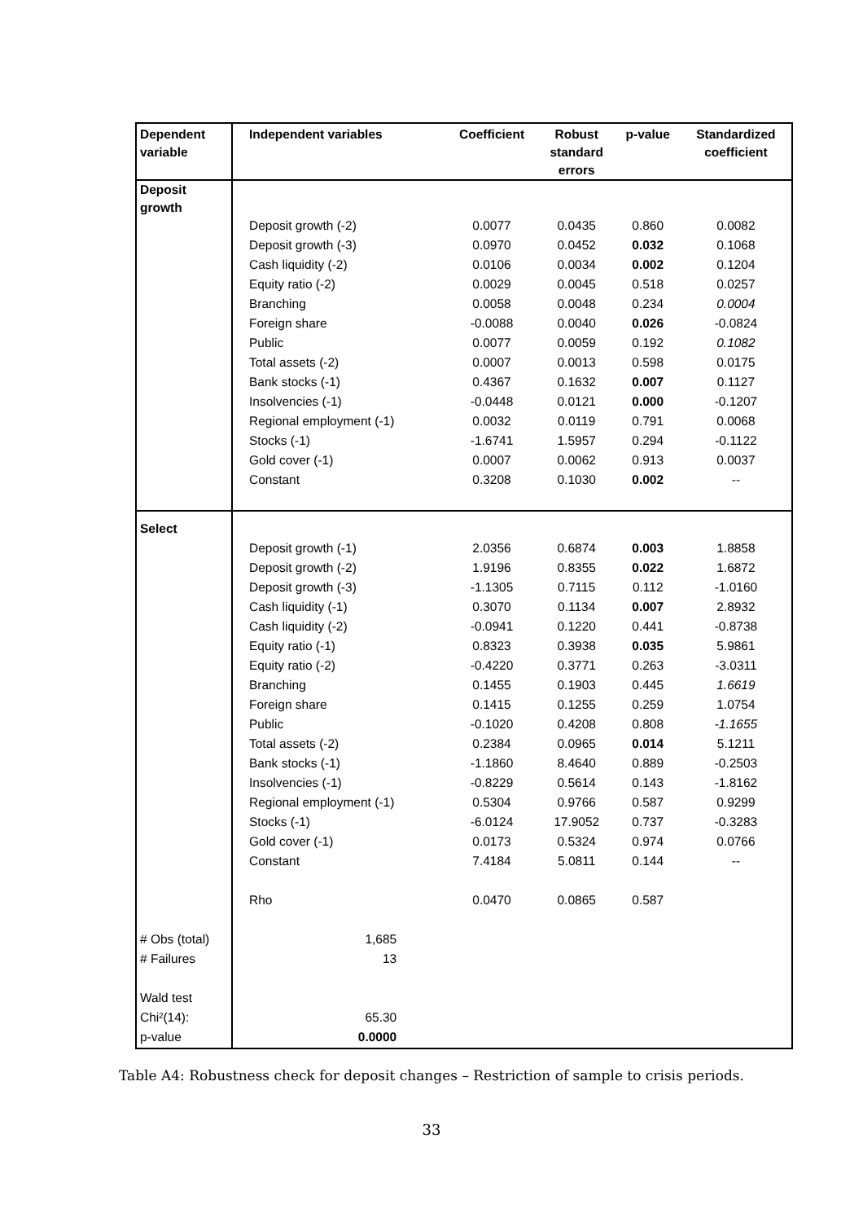| Dependent variable | Independent variables | Coefficient | Robust standard errors | p-value | Standardized coefficient |
| --- | --- | --- | --- | --- | --- |
| Deposit growth | | | | | |
| | Deposit growth (-2) | 0.0077 | 0.0435 | 0.860 | 0.0082 |
| | Deposit growth (-3) | 0.0970 | 0.0452 | 0.032 | 0.1068 |
| | Cash liquidity (-2) | 0.0106 | 0.0034 | 0.002 | 0.1204 |
| | Equity ratio (-2) | 0.0029 | 0.0045 | 0.518 | 0.0257 |
| | Branching | 0.0058 | 0.0048 | 0.234 | 0.0004 |
| | Foreign share | -0.0088 | 0.0040 | 0.026 | -0.0824 |
| | Public | 0.0077 | 0.0059 | 0.192 | 0.1082 |
| | Total assets (-2) | 0.0007 | 0.0013 | 0.598 | 0.0175 |
| | Bank stocks (-1) | 0.4367 | 0.1632 | 0.007 | 0.1127 |
| | Insolvencies (-1) | -0.0448 | 0.0121 | 0.000 | -0.1207 |
| | Regional employment (-1) | 0.0032 | 0.0119 | 0.791 | 0.0068 |
| | Stocks (-1) | -1.6741 | 1.5957 | 0.294 | -0.1122 |
| | Gold cover (-1) | 0.0007 | 0.0062 | 0.913 | 0.0037 |
| | Constant | 0.3208 | 0.1030 | 0.002 | -- |
| Select | | | | | |
| | Deposit growth (-1) | 2.0356 | 0.6874 | 0.003 | 1.8858 |
| | Deposit growth (-2) | 1.9196 | 0.8355 | 0.022 | 1.6872 |
| | Deposit growth (-3) | -1.1305 | 0.7115 | 0.112 | -1.0160 |
| | Cash liquidity (-1) | 0.3070 | 0.1134 | 0.007 | 2.8932 |
| | Cash liquidity (-2) | -0.0941 | 0.1220 | 0.441 | -0.8738 |
| | Equity ratio (-1) | 0.8323 | 0.3938 | 0.035 | 5.9861 |
| | Equity ratio (-2) | -0.4220 | 0.3771 | 0.263 | -3.0311 |
| | Branching | 0.1455 | 0.1903 | 0.445 | 1.6619 |
| | Foreign share | 0.1415 | 0.1255 | 0.259 | 1.0754 |
| | Public | -0.1020 | 0.4208 | 0.808 | -1.1655 |
| | Total assets (-2) | 0.2384 | 0.0965 | 0.014 | 5.1211 |
| | Bank stocks (-1) | -1.1860 | 8.4640 | 0.889 | -0.2503 |
| | Insolvencies (-1) | -0.8229 | 0.5614 | 0.143 | -1.8162 |
| | Regional employment (-1) | 0.5304 | 0.9766 | 0.587 | 0.9299 |
| | Stocks (-1) | -6.0124 | 17.9052 | 0.737 | -0.3283 |
| | Gold cover (-1) | 0.0173 | 0.5324 | 0.974 | 0.0766 |
| | Constant | 7.4184 | 5.0811 | 0.144 | -- |
| | Rho | 0.0470 | 0.0865 | 0.587 | |
| # Obs (total) | 1,685 | | | | |
| # Failures | 13 | | | | |
| Wald test | | | | | |
| Chi²(14): | 65.30 | | | | |
| p-value | 0.0000 | | | | |
Table A4: Robustness check for deposit changes – Restriction of sample to crisis periods.
33